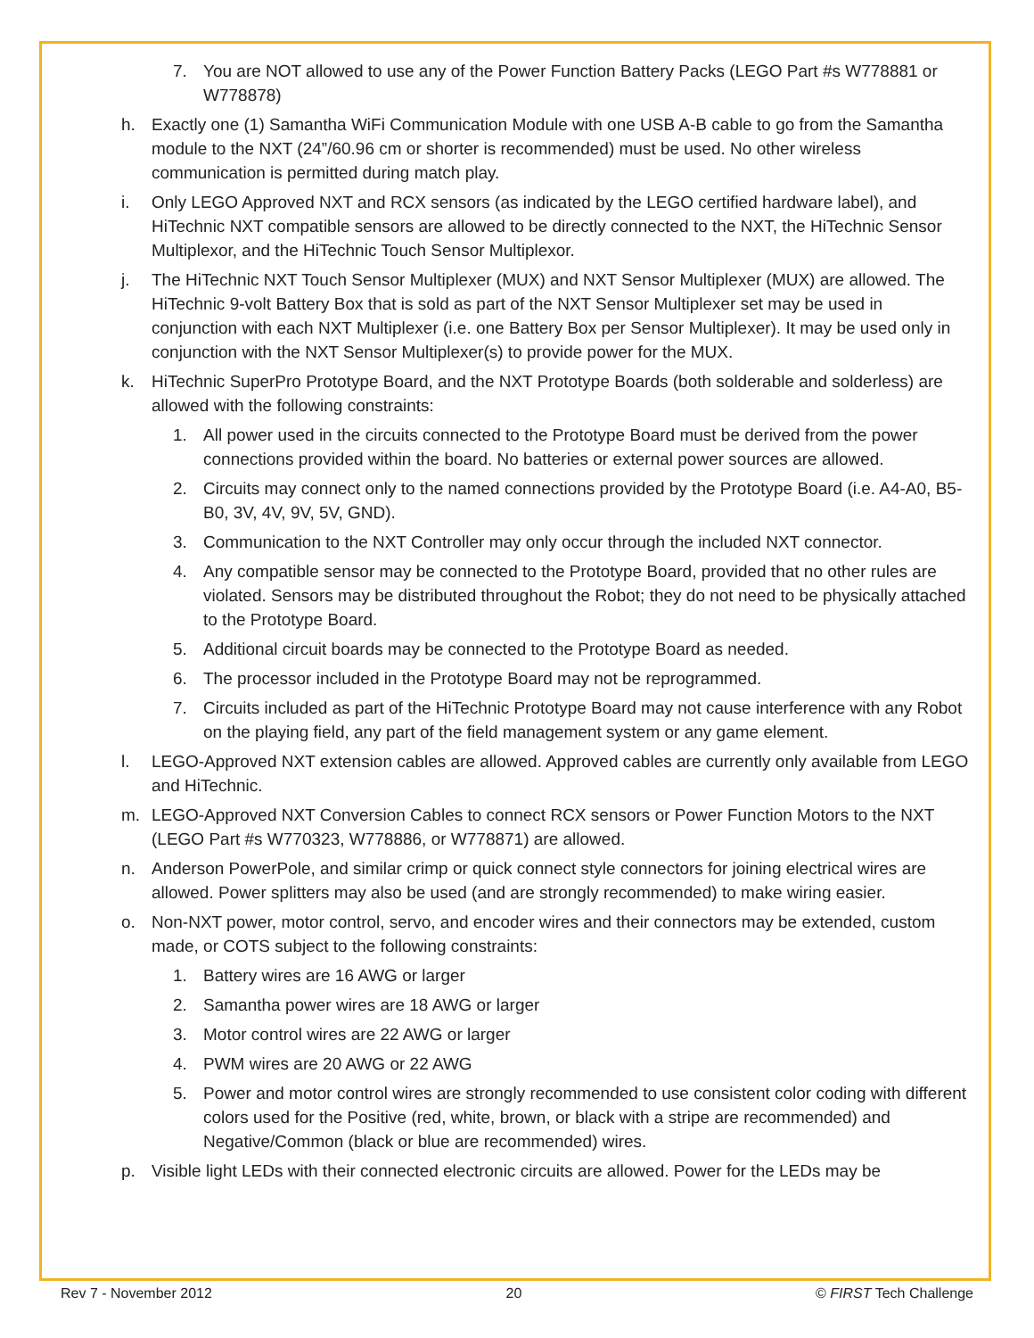7. You are NOT allowed to use any of the Power Function Battery Packs (LEGO Part #s W778881 or W778878)
h. Exactly one (1) Samantha WiFi Communication Module with one USB A-B cable to go from the Samantha module to the NXT (24”/60.96 cm or shorter is recommended) must be used. No other wireless communication is permitted during match play.
i. Only LEGO Approved NXT and RCX sensors (as indicated by the LEGO certified hardware label), and HiTechnic NXT compatible sensors are allowed to be directly connected to the NXT, the HiTechnic Sensor Multiplexor, and the HiTechnic Touch Sensor Multiplexor.
j. The HiTechnic NXT Touch Sensor Multiplexer (MUX) and NXT Sensor Multiplexer (MUX) are allowed. The HiTechnic 9-volt Battery Box that is sold as part of the NXT Sensor Multiplexer set may be used in conjunction with each NXT Multiplexer (i.e. one Battery Box per Sensor Multiplexer). It may be used only in conjunction with the NXT Sensor Multiplexer(s) to provide power for the MUX.
k. HiTechnic SuperPro Prototype Board, and the NXT Prototype Boards (both solderable and solderless) are allowed with the following constraints:
1. All power used in the circuits connected to the Prototype Board must be derived from the power connections provided within the board. No batteries or external power sources are allowed.
2. Circuits may connect only to the named connections provided by the Prototype Board (i.e. A4-A0, B5-B0, 3V, 4V, 9V, 5V, GND).
3. Communication to the NXT Controller may only occur through the included NXT connector.
4. Any compatible sensor may be connected to the Prototype Board, provided that no other rules are violated. Sensors may be distributed throughout the Robot; they do not need to be physically attached to the Prototype Board.
5. Additional circuit boards may be connected to the Prototype Board as needed.
6. The processor included in the Prototype Board may not be reprogrammed.
7. Circuits included as part of the HiTechnic Prototype Board may not cause interference with any Robot on the playing field, any part of the field management system or any game element.
l. LEGO-Approved NXT extension cables are allowed. Approved cables are currently only available from LEGO and HiTechnic.
m. LEGO-Approved NXT Conversion Cables to connect RCX sensors or Power Function Motors to the NXT (LEGO Part #s W770323, W778886, or W778871) are allowed.
n. Anderson PowerPole, and similar crimp or quick connect style connectors for joining electrical wires are allowed. Power splitters may also be used (and are strongly recommended) to make wiring easier.
o. Non-NXT power, motor control, servo, and encoder wires and their connectors may be extended, custom made, or COTS subject to the following constraints:
1. Battery wires are 16 AWG or larger
2. Samantha power wires are 18 AWG or larger
3. Motor control wires are 22 AWG or larger
4. PWM wires are 20 AWG or 22 AWG
5. Power and motor control wires are strongly recommended to use consistent color coding with different colors used for the Positive (red, white, brown, or black with a stripe are recommended) and Negative/Common (black or blue are recommended) wires.
p. Visible light LEDs with their connected electronic circuits are allowed. Power for the LEDs may be
Rev 7 - November 2012 20 © FIRST Tech Challenge